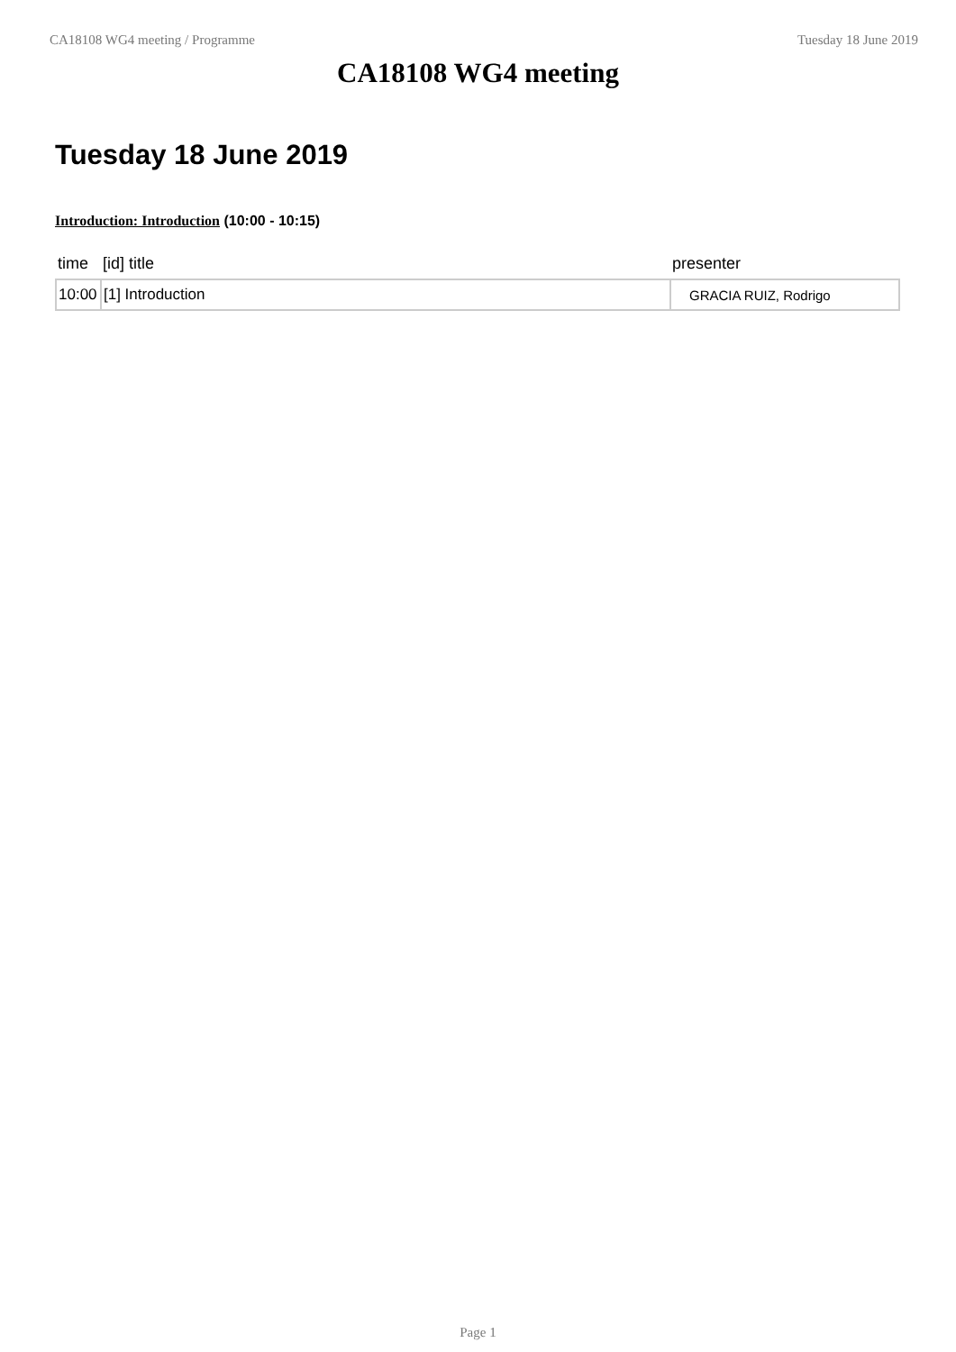CA18108 WG4 meeting / Programme Tuesday 18 June 2019
CA18108 WG4 meeting
Tuesday 18 June 2019
Introduction: Introduction (10:00 - 10:15)
| time | [id] title | presenter |
| --- | --- | --- |
| 10:00 | [1] Introduction | GRACIA RUIZ, Rodrigo |
Page 1